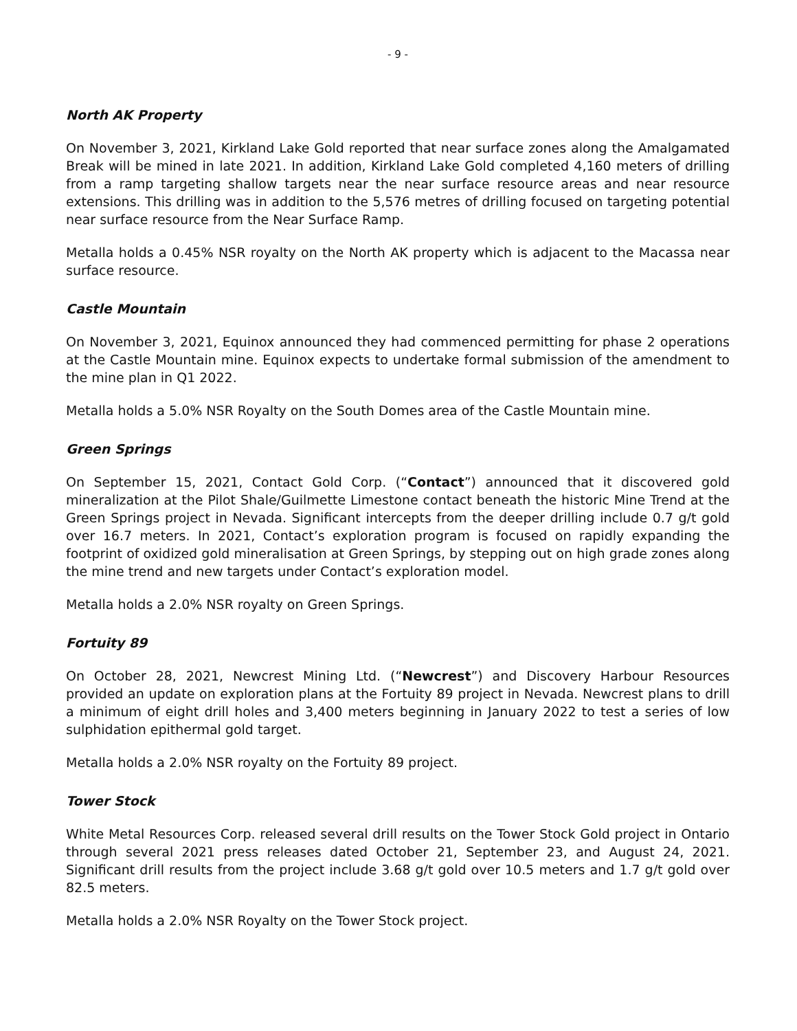- 9 -
North AK Property
On November 3, 2021, Kirkland Lake Gold reported that near surface zones along the Amalgamated Break will be mined in late 2021. In addition, Kirkland Lake Gold completed 4,160 meters of drilling from a ramp targeting shallow targets near the near surface resource areas and near resource extensions. This drilling was in addition to the 5,576 metres of drilling focused on targeting potential near surface resource from the Near Surface Ramp.
Metalla holds a 0.45% NSR royalty on the North AK property which is adjacent to the Macassa near surface resource.
Castle Mountain
On November 3, 2021, Equinox announced they had commenced permitting for phase 2 operations at the Castle Mountain mine. Equinox expects to undertake formal submission of the amendment to the mine plan in Q1 2022.
Metalla holds a 5.0% NSR Royalty on the South Domes area of the Castle Mountain mine.
Green Springs
On September 15, 2021, Contact Gold Corp. (“Contact”) announced that it discovered gold mineralization at the Pilot Shale/Guilmette Limestone contact beneath the historic Mine Trend at the Green Springs project in Nevada. Significant intercepts from the deeper drilling include 0.7 g/t gold over 16.7 meters. In 2021, Contact’s exploration program is focused on rapidly expanding the footprint of oxidized gold mineralisation at Green Springs, by stepping out on high grade zones along the mine trend and new targets under Contact’s exploration model.
Metalla holds a 2.0% NSR royalty on Green Springs.
Fortuity 89
On October 28, 2021, Newcrest Mining Ltd. (“Newcrest”) and Discovery Harbour Resources provided an update on exploration plans at the Fortuity 89 project in Nevada. Newcrest plans to drill a minimum of eight drill holes and 3,400 meters beginning in January 2022 to test a series of low sulphidation epithermal gold target.
Metalla holds a 2.0% NSR royalty on the Fortuity 89 project.
Tower Stock
White Metal Resources Corp. released several drill results on the Tower Stock Gold project in Ontario through several 2021 press releases dated October 21, September 23, and August 24, 2021. Significant drill results from the project include 3.68 g/t gold over 10.5 meters and 1.7 g/t gold over 82.5 meters.
Metalla holds a 2.0% NSR Royalty on the Tower Stock project.